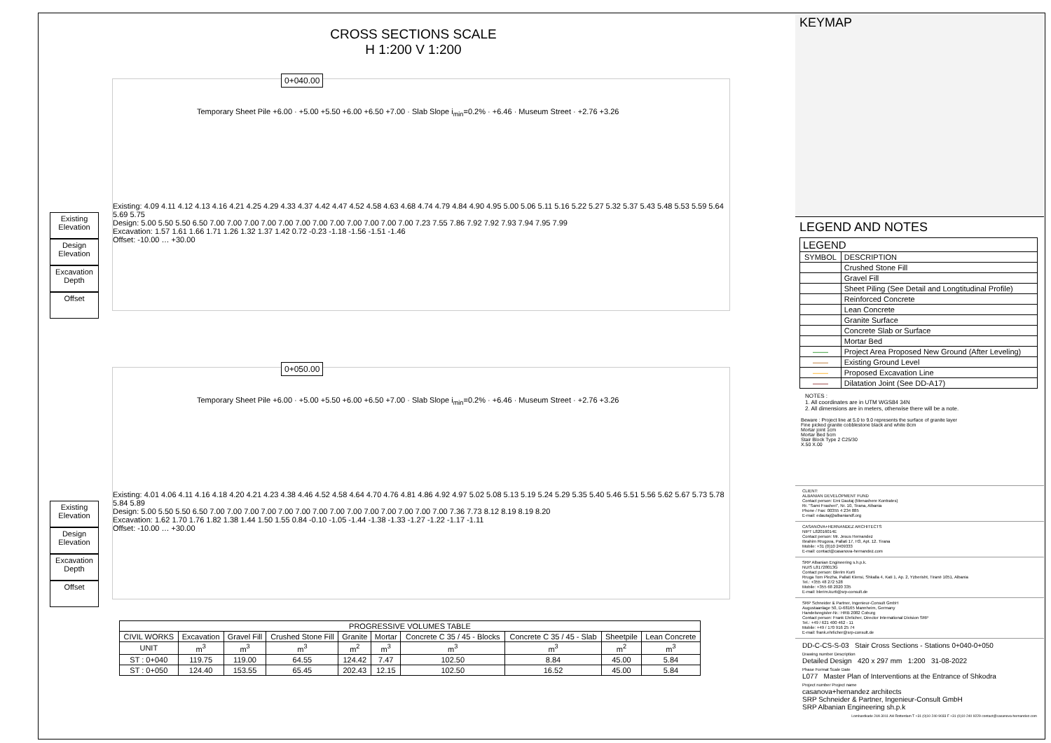CROSS SECTIONS SCALE
H 1:200 V 1:200
0+040.00
Temporary Sheet Pile +6.00 · +5.00 +5.50 +6.00 +6.50 +7.00 · Slab Slope i<sub>min</sub>=0.2% · +6.46 · Museum Street · +2.76 +3.26
Existing Elevation
Design Elevation
Excavation Depth
Offset
Existing: 4.09 4.11 4.12 4.13 4.16 4.21 4.25 4.29 4.33 4.37 4.42 4.47 4.52 4.58 4.63 4.68 4.74 4.79 4.84 4.90 4.95 5.00 5.06 5.11 5.16 5.22 5.27 5.32 5.37 5.43 5.48 5.53 5.59 5.64 5.69 5.75
Design: 5.00 5.50 5.50 6.50 7.00 7.00 7.00 7.00 7.00 7.00 7.00 7.00 7.00 7.00 7.00 7.00 7.23 7.55 7.86 7.92 7.92 7.93 7.94 7.95 7.99
Excavation: 1.57 1.61 1.66 1.71 1.26 1.32 1.37 1.42 0.72 -0.23 -1.18 -1.56 -1.51 -1.46
Offset: -10.00 … +30.00
0+050.00
Temporary Sheet Pile +6.00 · +5.00 +5.50 +6.00 +6.50 +7.00 · Slab Slope i<sub>min</sub>=0.2% · +6.46 · Museum Street · +2.76 +3.26
Existing Elevation
Design Elevation
Excavation Depth
Offset
Existing: 4.01 4.06 4.11 4.16 4.18 4.20 4.21 4.23 4.38 4.46 4.52 4.58 4.64 4.70 4.76 4.81 4.86 4.92 4.97 5.02 5.08 5.13 5.19 5.24 5.29 5.35 5.40 5.46 5.51 5.56 5.62 5.67 5.73 5.78 5.84 5.89
Design: 5.00 5.50 5.50 6.50 7.00 7.00 7.00 7.00 7.00 7.00 7.00 7.00 7.00 7.00 7.00 7.00 7.00 7.00 7.36 7.73 8.12 8.19 8.19 8.20
Excavation: 1.62 1.70 1.76 1.82 1.38 1.44 1.50 1.55 0.84 -0.10 -1.05 -1.44 -1.38 -1.33 -1.27 -1.22 -1.17 -1.11
Offset: -10.00 … +30.00
| PROGRESSIVE VOLUMES TABLE | | | | | | | | | |
| --- | --- | --- | --- | --- | --- | --- | --- | --- | --- |
| CIVIL WORKS | Excavation | Gravel Fill | Crushed Stone Fill | Granite | Mortar | Concrete C 35 / 45 - Blocks | Concrete C 35 / 45 - Slab | Sheetpile | Lean Concrete |
| UNIT | m<sup>3</sup> | m<sup>3</sup> | m<sup>3</sup> | m<sup>2</sup> | m<sup>3</sup> | m<sup>3</sup> | m<sup>3</sup> | m<sup>2</sup> | m<sup>3</sup> |
| ST : 0+040 | 119.75 | 119.00 | 64.55 | 124.42 | 7.47 | 102.50 | 8.84 | 45.00 | 5.84 |
| ST : 0+050 | 124.40 | 153.55 | 65.45 | 202.43 | 12.15 | 102.50 | 16.52 | 45.00 | 5.84 |
KEYMAP
LEGEND AND NOTES
| LEGEND | |
| --- | --- |
| SYMBOL | DESCRIPTION |
| | Crushed Stone Fill |
| | Gravel Fill |
| | Sheet Piling (See Detail and Longtitudinal Profile) |
| | Reinforced Concrete |
| | Lean Concrete |
| | Granite Surface |
| | Concrete Slab or Surface |
| | Mortar Bed |
| —— | Project Area Proposed New Ground (After Leveling) |
| —— | Existing Ground Level |
| —— | Proposed Excavation Line |
| —— | Dilatation Joint (See DD-A17) |
NOTES :
1. All coordinates are in UTM WGS84 34N
2. All dimensions are in meters, otherwise there will be a note.
Beware : Project line at 5.0 to 9.0 represents the surface of granite layer
Fine picked granite cobblestone black and white 8cm
Mortar joint 1cm
Mortar Bed 5cm
Stair Block Type 2 C25/30
X.50 X.00
CLIENT:
ALBANIAN DEVELOPMENT FUND
Contact person: Emi Dautaj (Menaxhere Kontrates)
Rr. "Sami Frasheri", Nr. 10, Tirana, Albania
Phone / Fax: 00355 4 234 885
E-mail: edautaj@albaniandf.org
CASANOVA+HERNANDEZ ARCHITECTS
NIPT L82016014E
Contact person: Mr. Jesus Hernandez
Ibrahim Rrugova, Pallati 17, H3, Apt. 12. Tirana
Mobile: +31 (0)10 2409333
E-mail: contact@casanova-hernandez.com
SRP Albanian Engineering s.h.p.k.
NUIS L81728013G
Contact person: Blerim Kurti
Rruga Tom Plezha, Pallati Klensi, Shkalla 4, Kati 1, Ap. 2, Yzberisht, Tiranë 1051, Albania
Tel.: +355 48 272 528
Mobile: +355 68 2020 335
E-mail: blerim.kurti@srp-consult.de
SRP Schneider & Partner, Ingenieur-Consult GmbH
Augustaanlage 50, D-68165 Mannheim, Germany
Handelsregister-Nr.: HRB 2082 Coburg
Contact person: Frank Ehrlicher, Director International Division SRP
Tel.: +49 / 621 400 462 - 11
Mobile: +49 / 170 916 25 74
E-mail: frank.ehrlicher@srp-consult.de
DD-C-CS-S-03 Stair Cross Sections - Stations 0+040-0+050
Drawing number Description
Detailed Design 420 x 297 mm 1:200 31-08-2022
Phase Format Scale Date
L077 Master Plan of Interventions at the Entrance of Shkodra
Project number Project name
casanova+hernandez architects
SRP Schneider & Partner, Ingenieur-Consult GmbH
SRP Albanian Engineering sh.p.k
Lombardkade 24A 3011 AH Rotterdam T +31 (0)10 240 9033 F +31 (0)10 240 9229 contact@casanova-hernandez.com